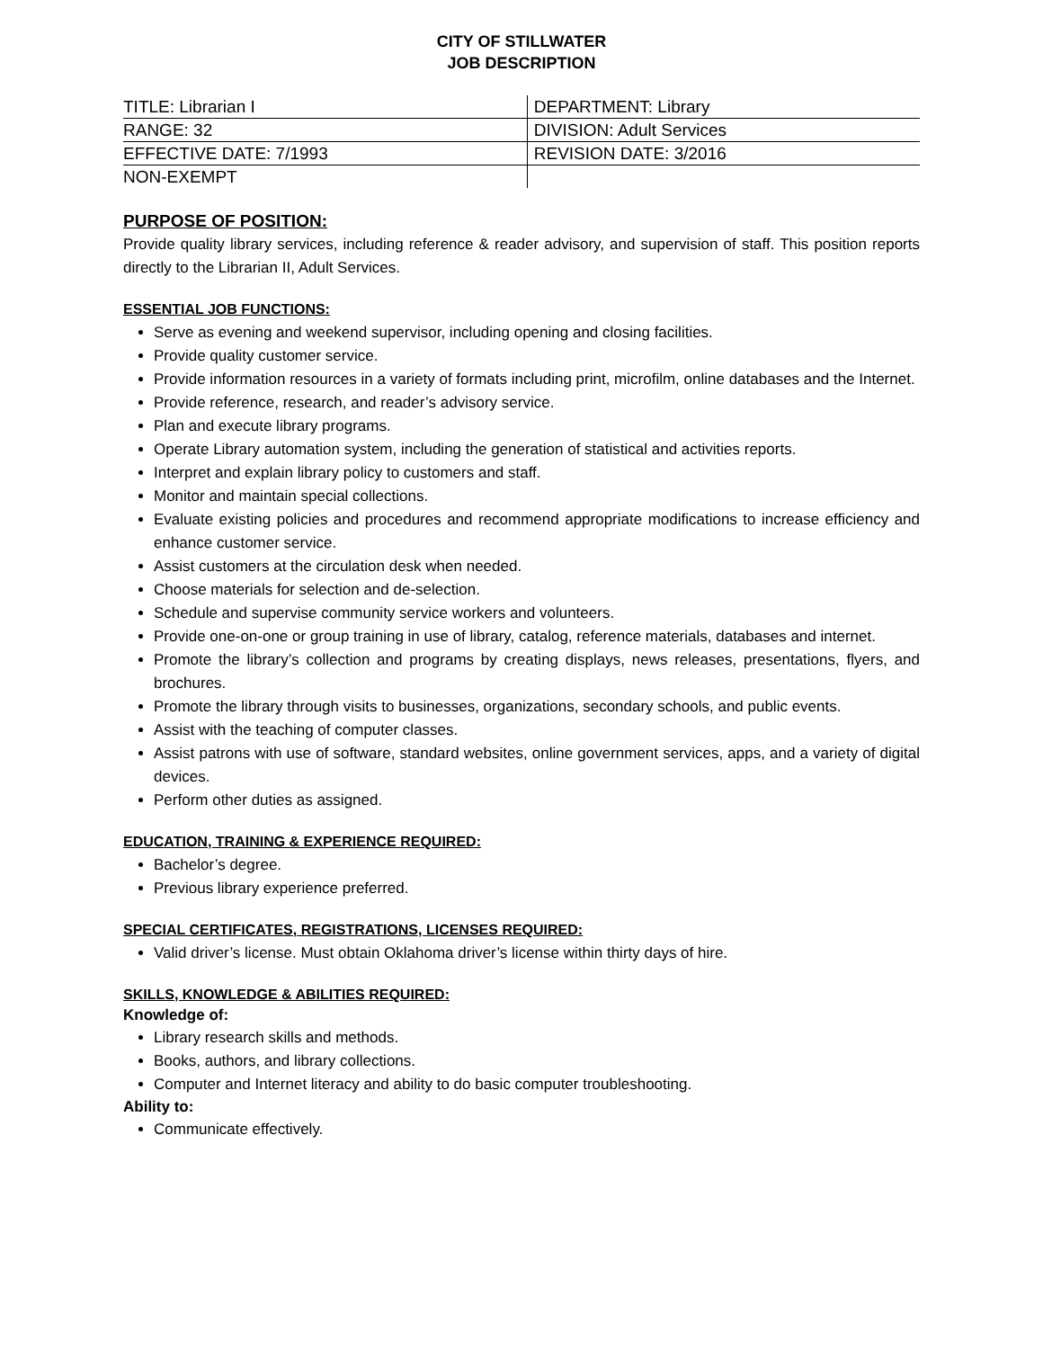CITY OF STILLWATER
JOB DESCRIPTION
| TITLE: Librarian I | DEPARTMENT: Library |
| RANGE: 32 | DIVISION: Adult Services |
| EFFECTIVE DATE: 7/1993 | REVISION DATE: 3/2016 |
| NON-EXEMPT | |
PURPOSE OF POSITION:
Provide quality library services, including reference & reader advisory, and supervision of staff. This position reports directly to the Librarian II, Adult Services.
ESSENTIAL JOB FUNCTIONS:
Serve as evening and weekend supervisor, including opening and closing facilities.
Provide quality customer service.
Provide information resources in a variety of formats including print, microfilm, online databases and the Internet.
Provide reference, research, and reader’s advisory service.
Plan and execute library programs.
Operate Library automation system, including the generation of statistical and activities reports.
Interpret and explain library policy to customers and staff.
Monitor and maintain special collections.
Evaluate existing policies and procedures and recommend appropriate modifications to increase efficiency and enhance customer service.
Assist customers at the circulation desk when needed.
Choose materials for selection and de-selection.
Schedule and supervise community service workers and volunteers.
Provide one-on-one or group training in use of library, catalog, reference materials, databases and internet.
Promote the library’s collection and programs by creating displays, news releases, presentations, flyers, and brochures.
Promote the library through visits to businesses, organizations, secondary schools, and public events.
Assist with the teaching of computer classes.
Assist patrons with use of software, standard websites, online government services, apps, and a variety of digital devices.
Perform other duties as assigned.
EDUCATION, TRAINING & EXPERIENCE REQUIRED:
Bachelor’s degree.
Previous library experience preferred.
SPECIAL CERTIFICATES, REGISTRATIONS, LICENSES REQUIRED:
Valid driver’s license. Must obtain Oklahoma driver’s license within thirty days of hire.
SKILLS, KNOWLEDGE & ABILITIES REQUIRED:
Knowledge of:
Library research skills and methods.
Books, authors, and library collections.
Computer and Internet literacy and ability to do basic computer troubleshooting.
Ability to:
Communicate effectively.